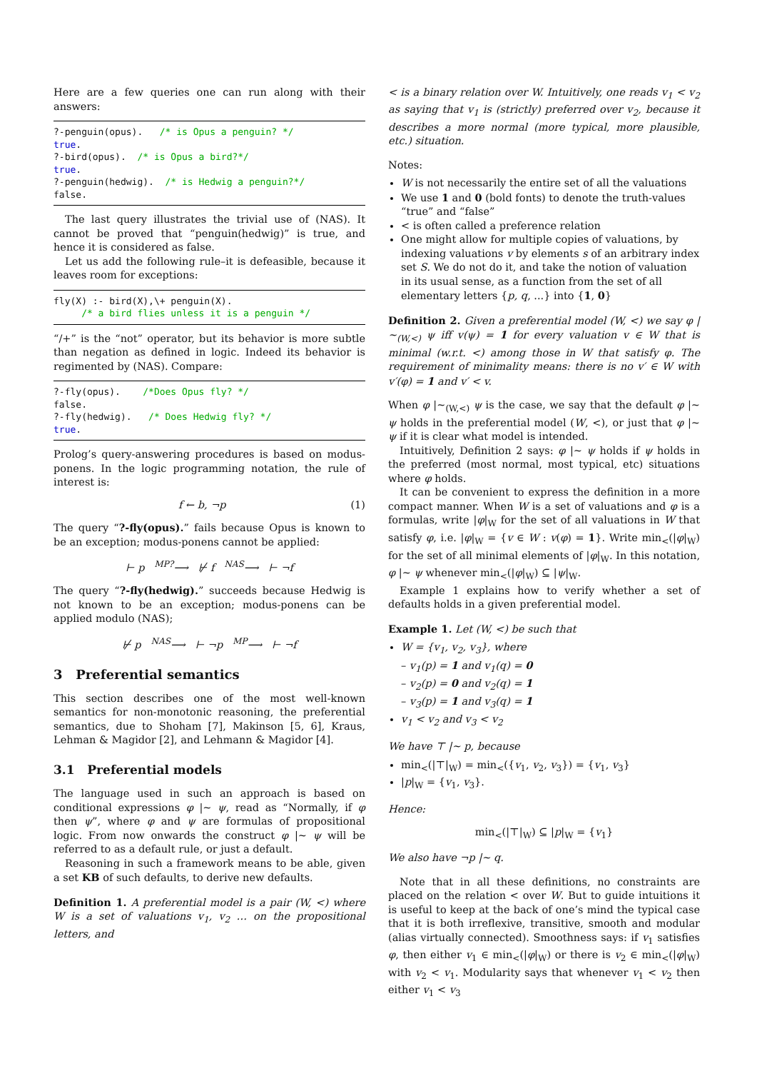Here are a few queries one can run along with their answers:
?-penguin(opus).   /* is Opus a penguin? */
true.
?-bird(opus).  /* is Opus a bird?*/
true.
?-penguin(hedwig).  /* is Hedwig a penguin?*/
false.
The last query illustrates the trivial use of (NAS). It cannot be proved that “penguin(hedwig)” is true, and hence it is considered as false.
Let us add the following rule–it is defeasible, because it leaves room for exceptions:
fly(X) :- bird(X),\+ penguin(X).
     /* a bird flies unless it is a penguin */
“/+” is the “not” operator, but its behavior is more subtle than negation as defined in logic. Indeed its behavior is regimented by (NAS). Compare:
?-fly(opus).    /*Does Opus fly? */
false.
?-fly(hedwig).   /* Does Hedwig fly? */
true.
Prolog’s query-answering procedures is based on modus-ponens. In the logic programming notation, the rule of interest is:
f ← b, ¬p (1)
The query “?-fly(opus).” fails because Opus is known to be an exception; modus-ponens cannot be applied:
⊢ p <sup>MP?</sup>⟶ ⊬ f <sup>NAS</sup>⟶ ⊢ ¬f
The query “?-fly(hedwig).” succeeds because Hedwig is not known to be an exception; modus-ponens can be applied modulo (NAS);
⊬ p <sup>NAS</sup>⟶ ⊢ ¬p <sup>MP</sup>⟶ ⊢ ¬f
3 Preferential semantics
This section describes one of the most well-known semantics for non-monotonic reasoning, the preferential semantics, due to Shoham [7], Makinson [5, 6], Kraus, Lehman & Magidor [2], and Lehmann & Magidor [4].
3.1 Preferential models
The language used in such an approach is based on conditional expressions φ |∼ ψ, read as “Normally, if φ then ψ”, where φ and ψ are formulas of propositional logic. From now onwards the construct φ |∼ ψ will be referred to as a default rule, or just a default.
Reasoning in such a framework means to be able, given a set KB of such defaults, to derive new defaults.
Definition 1. A preferential model is a pair (W, <) where W is a set of valuations v<sub>1</sub>, v<sub>2</sub> … on the propositional letters, and
< is a binary relation over W. Intuitively, one reads v<sub>1</sub> < v<sub>2</sub> as saying that v<sub>1</sub> is (strictly) preferred over v<sub>2</sub>, because it describes a more normal (more typical, more plausible, etc.) situation.
Notes:
W is not necessarily the entire set of all the valuations
We use 1 and 0 (bold fonts) to denote the truth-values “true” and “false”
< is often called a preference relation
One might allow for multiple copies of valuations, by indexing valuations v by elements s of an arbitrary index set S. We do not do it, and take the notion of valuation in its usual sense, as a function from the set of all elementary letters {p, q, ...} into {1, 0}
Definition 2. Given a preferential model (W, <) we say φ |∼<sub>(W,<)</sub> ψ iff v(ψ) = 1 for every valuation v ∈ W that is minimal (w.r.t. <) among those in W that satisfy φ. The requirement of minimality means: there is no v′ ∈ W with v′(φ) = 1 and v′ < v.
When φ |∼<sub>(W,<)</sub> ψ is the case, we say that the default φ |∼ ψ holds in the preferential model (W, <), or just that φ |∼ ψ if it is clear what model is intended.
Intuitively, Definition 2 says: φ |∼ ψ holds if ψ holds in the preferred (most normal, most typical, etc) situations where φ holds.
It can be convenient to express the definition in a more compact manner. When W is a set of valuations and φ is a formulas, write |φ|<sub>W</sub> for the set of all valuations in W that satisfy φ, i.e. |φ|<sub>W</sub> = {v ∈ W : v(φ) = 1}. Write min<sub><</sub>(|φ|<sub>W</sub>) for the set of all minimal elements of |φ|<sub>W</sub>. In this notation, φ |∼ ψ whenever min<sub><</sub>(|φ|<sub>W</sub>) ⊆ |ψ|<sub>W</sub>.
Example 1 explains how to verify whether a set of defaults holds in a given preferential model.
Example 1. Let (W, <) be such that
W = {v<sub>1</sub>, v<sub>2</sub>, v<sub>3</sub>}, where
– v<sub>1</sub>(p) = 1 and v<sub>1</sub>(q) = 0
– v<sub>2</sub>(p) = 0 and v<sub>2</sub>(q) = 1
– v<sub>3</sub>(p) = 1 and v<sub>3</sub>(q) = 1
v<sub>1</sub> < v<sub>2</sub> and v<sub>3</sub> < v<sub>2</sub>
We have ⊤ |∼ p, because
min<sub><</sub>(|⊤|<sub>W</sub>) = min<sub><</sub>({v<sub>1</sub>, v<sub>2</sub>, v<sub>3</sub>}) = {v<sub>1</sub>, v<sub>3</sub>}
|p|<sub>W</sub> = {v<sub>1</sub>, v<sub>3</sub>}.
Hence:
min<sub><</sub>(|⊤|<sub>W</sub>) ⊆ |p|<sub>W</sub> = {v<sub>1</sub>}
We also have ¬p |∼ q.
Note that in all these definitions, no constraints are placed on the relation < over W. But to guide intuitions it is useful to keep at the back of one’s mind the typical case that it is both irreflexive, transitive, smooth and modular (alias virtually connected). Smoothness says: if v<sub>1</sub> satisfies φ, then either v<sub>1</sub> ∈ min<sub><</sub>(|φ|<sub>W</sub>) or there is v<sub>2</sub> ∈ min<sub><</sub>(|φ|<sub>W</sub>) with v<sub>2</sub> < v<sub>1</sub>. Modularity says that whenever v<sub>1</sub> < v<sub>2</sub> then either v<sub>1</sub> < v<sub>3</sub>